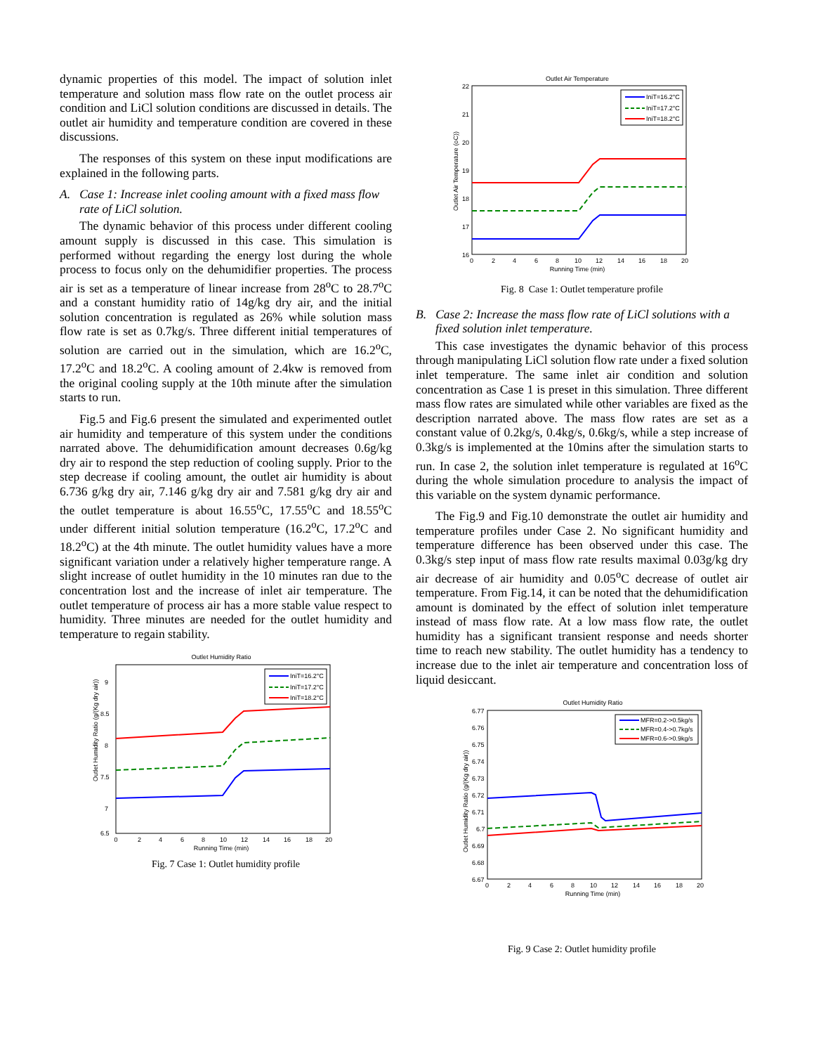dynamic properties of this model. The impact of solution inlet temperature and solution mass flow rate on the outlet process air condition and LiCl solution conditions are discussed in details. The outlet air humidity and temperature condition are covered in these discussions.
The responses of this system on these input modifications are explained in the following parts.
A. Case 1: Increase inlet cooling amount with a fixed mass flow rate of LiCl solution.
The dynamic behavior of this process under different cooling amount supply is discussed in this case. This simulation is performed without regarding the energy lost during the whole process to focus only on the dehumidifier properties. The process air is set as a temperature of linear increase from 28<sup>o</sup>C to 28.7<sup>o</sup>C and a constant humidity ratio of 14g/kg dry air, and the initial solution concentration is regulated as 26% while solution mass flow rate is set as 0.7kg/s. Three different initial temperatures of solution are carried out in the simulation, which are 16.2<sup>o</sup>C, 17.2<sup>o</sup>C and 18.2<sup>o</sup>C. A cooling amount of 2.4kw is removed from the original cooling supply at the 10th minute after the simulation starts to run.
Fig.5 and Fig.6 present the simulated and experimented outlet air humidity and temperature of this system under the conditions narrated above. The dehumidification amount decreases 0.6g/kg dry air to respond the step reduction of cooling supply. Prior to the step decrease if cooling amount, the outlet air humidity is about 6.736 g/kg dry air, 7.146 g/kg dry air and 7.581 g/kg dry air and the outlet temperature is about 16.55<sup>o</sup>C, 17.55<sup>o</sup>C and 18.55<sup>o</sup>C under different initial solution temperature (16.2<sup>o</sup>C, 17.2<sup>o</sup>C and 18.2<sup>o</sup>C) at the 4th minute. The outlet humidity values have a more significant variation under a relatively higher temperature range. A slight increase of outlet humidity in the 10 minutes ran due to the concentration lost and the increase of inlet air temperature. The outlet temperature of process air has a more stable value respect to humidity. Three minutes are needed for the outlet humidity and temperature to regain stability.
Outlet Humidity Ratio
9
8.5
8
7.5
7
6.5
0
2
4
6
8
10
12
14
16
18
20
Running Time (min)
Outlet Humidity Ratio (g/(Kg dry air))
IniT=16.2°C
IniT=17.2°C
IniT=18.2°C
Fig. 7 Case 1: Outlet humidity profile
Outlet Air Temperature
22
21
20
19
18
17
16
0
2
4
6
8
10
12
14
16
18
20
Running Time (min)
Outlet Air Temperature (oC))
IniT=16.2°C
IniT=17.2°C
IniT=18.2°C
Fig. 8 Case 1: Outlet temperature profile
B. Case 2: Increase the mass flow rate of LiCl solutions with a fixed solution inlet temperature.
This case investigates the dynamic behavior of this process through manipulating LiCl solution flow rate under a fixed solution inlet temperature. The same inlet air condition and solution concentration as Case 1 is preset in this simulation. Three different mass flow rates are simulated while other variables are fixed as the description narrated above. The mass flow rates are set as a constant value of 0.2kg/s, 0.4kg/s, 0.6kg/s, while a step increase of 0.3kg/s is implemented at the 10mins after the simulation starts to run. In case 2, the solution inlet temperature is regulated at 16<sup>o</sup>C during the whole simulation procedure to analysis the impact of this variable on the system dynamic performance.
The Fig.9 and Fig.10 demonstrate the outlet air humidity and temperature profiles under Case 2. No significant humidity and temperature difference has been observed under this case. The 0.3kg/s step input of mass flow rate results maximal 0.03g/kg dry air decrease of air humidity and 0.05<sup>o</sup>C decrease of outlet air temperature. From Fig.14, it can be noted that the dehumidification amount is dominated by the effect of solution inlet temperature instead of mass flow rate. At a low mass flow rate, the outlet humidity has a significant transient response and needs shorter time to reach new stability. The outlet humidity has a tendency to increase due to the inlet air temperature and concentration loss of liquid desiccant.
Outlet Humidity Ratio
6.77
6.76
6.75
6.74
6.73
6.72
6.71
6.7
6.69
6.68
6.67
0
2
4
6
8
10
12
14
16
18
20
Running Time (min)
Outlet Humidity Ratio (g/(Kg dry air))
MFR=0.2->0.5kg/s
MFR=0.4->0.7kg/s
MFR=0.6->0.9kg/s
Fig. 9 Case 2: Outlet humidity profile